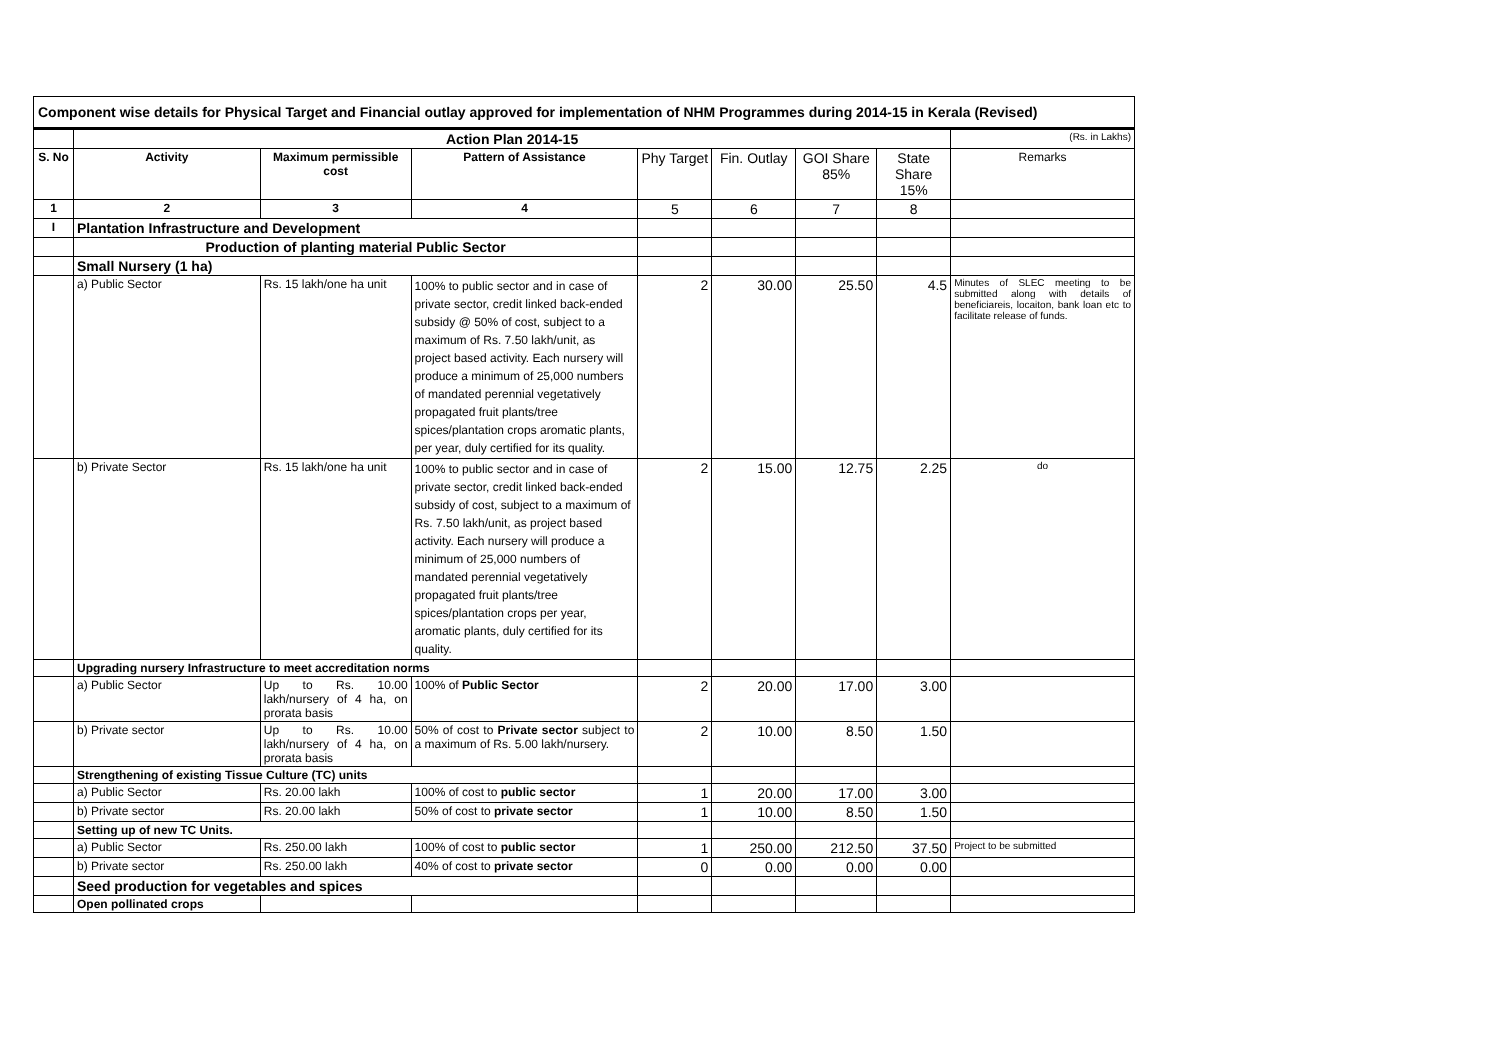Component wise details for Physical Target and Financial outlay approved for implementation of NHM Programmes during 2014-15 in Kerala (Revised)
| | Action Plan 2014-15 | | | | | | | (Rs. in Lakhs) |
| S. No | Activity | Maximum permissible cost | Pattern of Assistance | Phy Target | Fin. Outlay | GOI Share 85% | State Share 15% | Remarks |
| 1 | 2 | 3 | 4 | 5 | 6 | 7 | 8 | |
| I | Plantation Infrastructure and Development | | | | | | | |
| | Production of planting material Public Sector | | | | | | | |
| | Small Nursery (1 ha) | | | | | | | |
| | a) Public Sector | Rs. 15 lakh/one ha unit | 100% to public sector and in case of private sector, credit linked back-ended subsidy @ 50% of cost, subject to a maximum of Rs. 7.50 lakh/unit, as project based activity. Each nursery will produce a minimum of 25,000 numbers of mandated perennial vegetatively propagated fruit plants/tree spices/plantation crops aromatic plants, per year, duly certified for its quality. | 2 | 30.00 | 25.50 | 4.5 | Minutes of SLEC meeting to be submitted along with details of beneficiareis, locaiton, bank loan etc to facilitate release of funds. |
| | b) Private Sector | Rs. 15 lakh/one ha unit | 100% to public sector and in case of private sector, credit linked back-ended subsidy of cost, subject to a maximum of Rs. 7.50 lakh/unit, as project based activity. Each nursery will produce a minimum of 25,000 numbers of mandated perennial vegetatively propagated fruit plants/tree spices/plantation crops per year, aromatic plants, duly certified for its quality. | 2 | 15.00 | 12.75 | 2.25 | do |
| | Upgrading nursery Infrastructure to meet accreditation norms | | | | | | | |
| | a) Public Sector | Up to Rs. 10.00 lakh/nursery of 4 ha, on prorata basis | 100% of Public Sector | 2 | 20.00 | 17.00 | 3.00 | |
| | b) Private sector | Up to Rs. 10.00 lakh/nursery of 4 ha, on prorata basis | 50% of cost to Private sector subject to a maximum of Rs. 5.00 lakh/nursery. | 2 | 10.00 | 8.50 | 1.50 | |
| | Strengthening of existing Tissue Culture (TC) units | | | | | | | |
| | a) Public Sector | Rs. 20.00 lakh | 100% of cost to public sector | 1 | 20.00 | 17.00 | 3.00 | |
| | b) Private sector | Rs. 20.00 lakh | 50% of cost to private sector | 1 | 10.00 | 8.50 | 1.50 | |
| | Setting up of new TC Units. | | | | | | | |
| | a) Public Sector | Rs. 250.00 lakh | 100% of cost to public sector | 1 | 250.00 | 212.50 | 37.50 | Project to be submitted |
| | b) Private sector | Rs. 250.00 lakh | 40% of cost to private sector | 0 | 0.00 | 0.00 | 0.00 | |
| | Seed production for vegetables and spices | | | | | | | |
| | Open pollinated crops | | | | | | | |